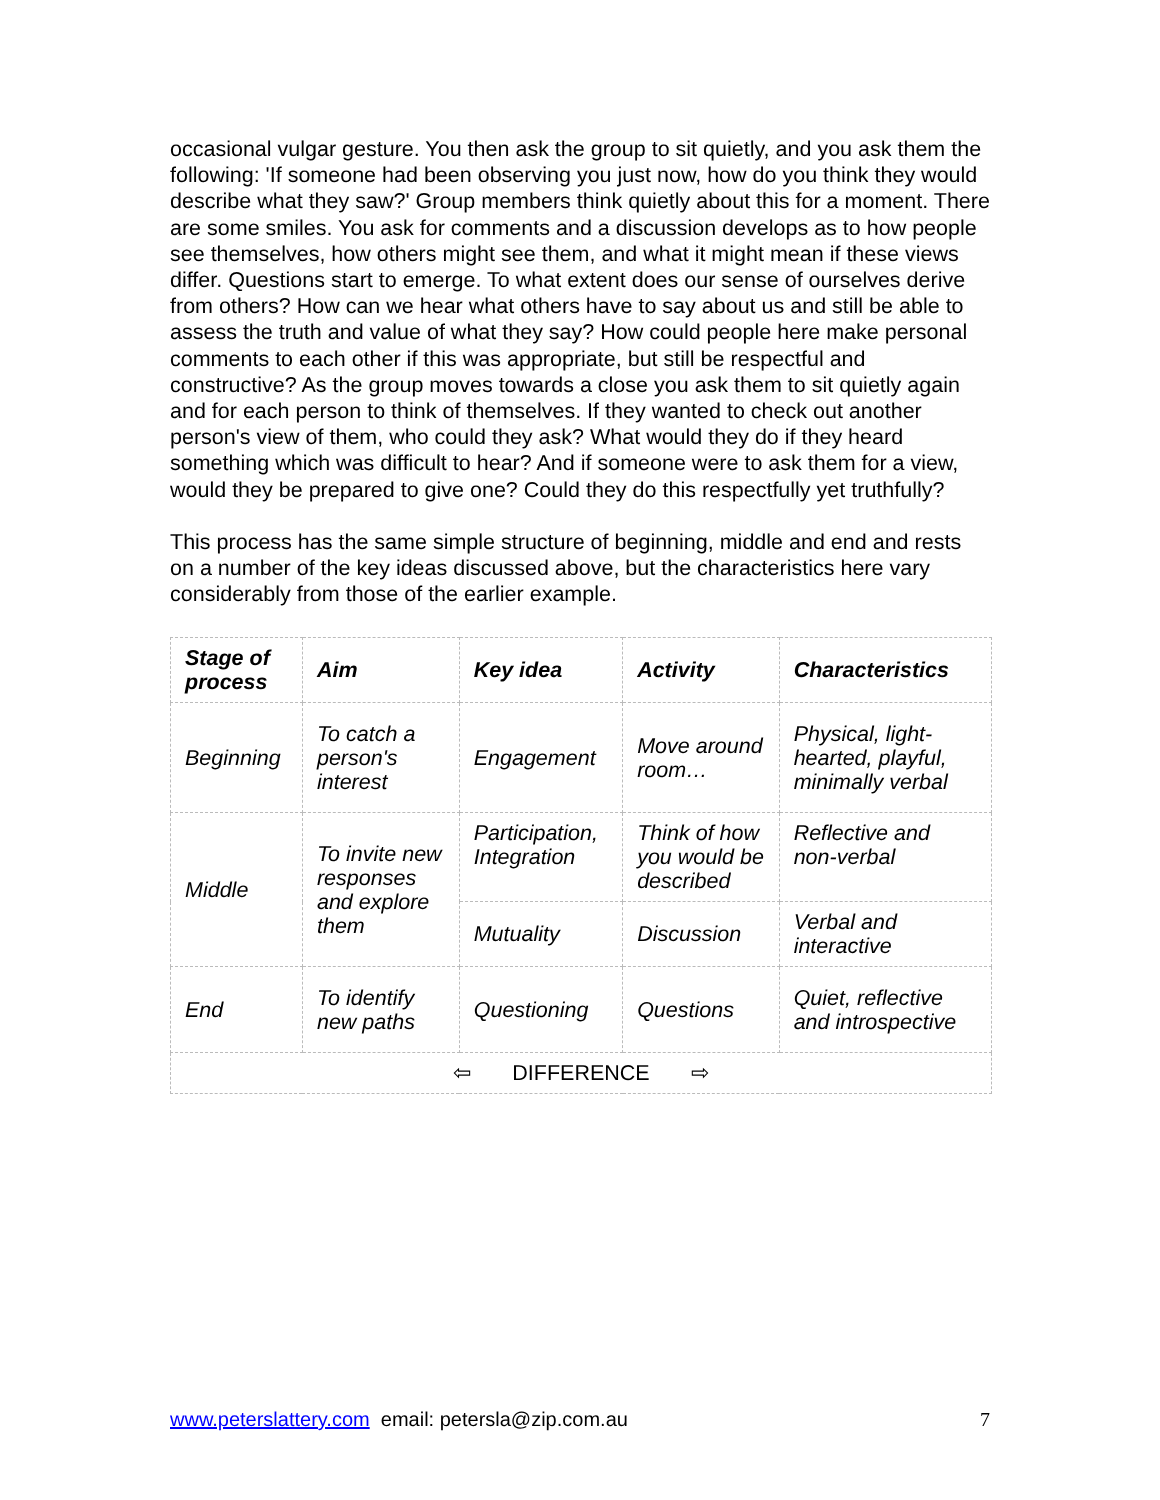occasional vulgar gesture. You then ask the group to sit quietly, and you ask them the following: 'If someone had been observing you just now, how do you think they would describe what they saw?' Group members think quietly about this for a moment. There are some smiles. You ask for comments and a discussion develops as to how people see themselves, how others might see them, and what it might mean if these views differ. Questions start to emerge. To what extent does our sense of ourselves derive from others? How can we hear what others have to say about us and still be able to assess the truth and value of what they say? How could people here make personal comments to each other if this was appropriate, but still be respectful and constructive? As the group moves towards a close you ask them to sit quietly again and for each person to think of themselves. If they wanted to check out another person's view of them, who could they ask? What would they do if they heard something which was difficult to hear? And if someone were to ask them for a view, would they be prepared to give one? Could they do this respectfully yet truthfully?
This process has the same simple structure of beginning, middle and end and rests on a number of the key ideas discussed above, but the characteristics here vary considerably from those of the earlier example.
| Stage of process | Aim | Key idea | Activity | Characteristics |
| --- | --- | --- | --- | --- |
| Beginning | To catch a person's interest | Engagement | Move around room… | Physical, light-hearted, playful, minimally verbal |
| Middle | To invite new responses and explore them | Participation, Integration | Think of how you would be described | Reflective and non-verbal |
| | | Mutuality | Discussion | Verbal and interactive |
| End | To identify new paths | Questioning | Questions | Quiet, reflective and introspective |
| ⇦ DIFFERENCE ⇨ | | | | |
www.peterslattery.com email: petersla@zip.com.au 7